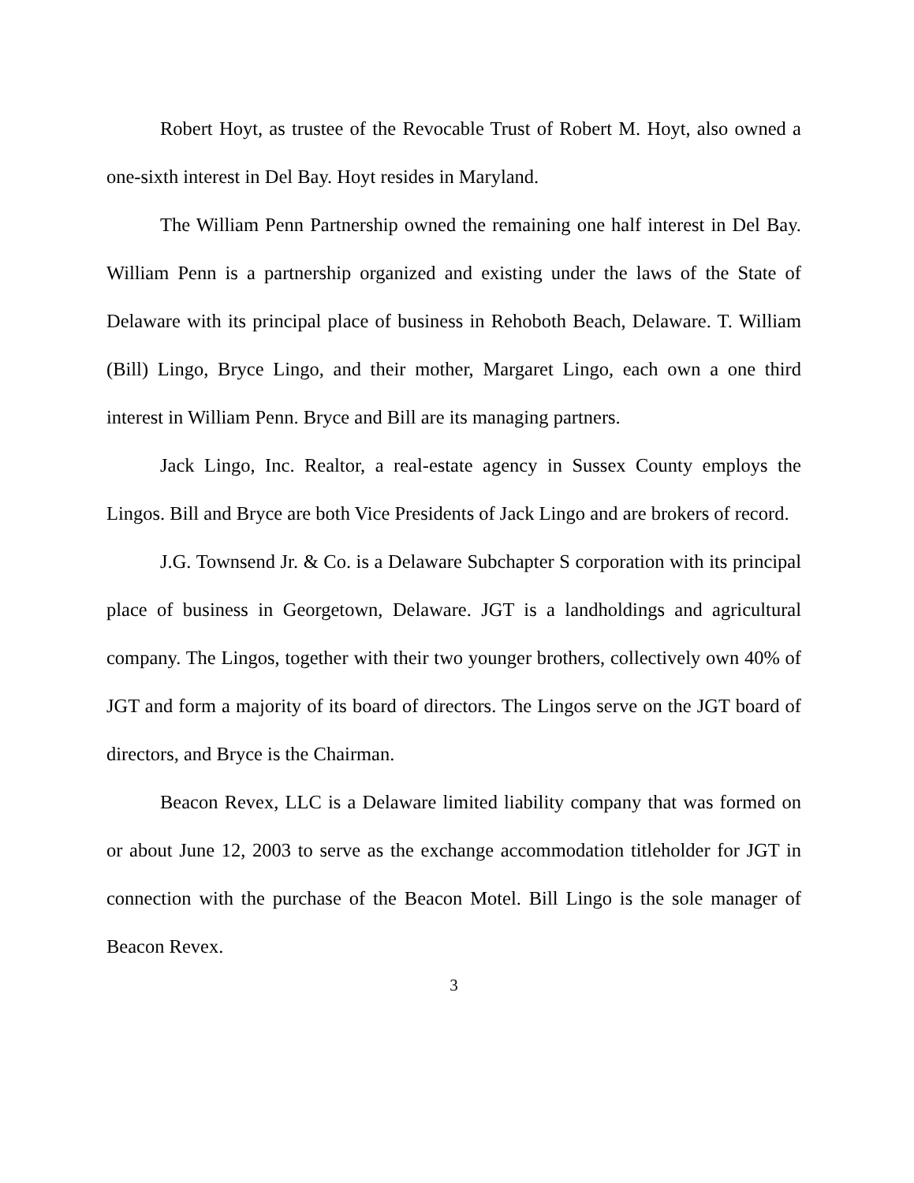Robert Hoyt, as trustee of the Revocable Trust of Robert M. Hoyt, also owned a one-sixth interest in Del Bay. Hoyt resides in Maryland.
The William Penn Partnership owned the remaining one half interest in Del Bay. William Penn is a partnership organized and existing under the laws of the State of Delaware with its principal place of business in Rehoboth Beach, Delaware. T. William (Bill) Lingo, Bryce Lingo, and their mother, Margaret Lingo, each own a one third interest in William Penn. Bryce and Bill are its managing partners.
Jack Lingo, Inc. Realtor, a real-estate agency in Sussex County employs the Lingos. Bill and Bryce are both Vice Presidents of Jack Lingo and are brokers of record.
J.G. Townsend Jr. & Co. is a Delaware Subchapter S corporation with its principal place of business in Georgetown, Delaware. JGT is a landholdings and agricultural company. The Lingos, together with their two younger brothers, collectively own 40% of JGT and form a majority of its board of directors. The Lingos serve on the JGT board of directors, and Bryce is the Chairman.
Beacon Revex, LLC is a Delaware limited liability company that was formed on or about June 12, 2003 to serve as the exchange accommodation titleholder for JGT in connection with the purchase of the Beacon Motel. Bill Lingo is the sole manager of Beacon Revex.
3